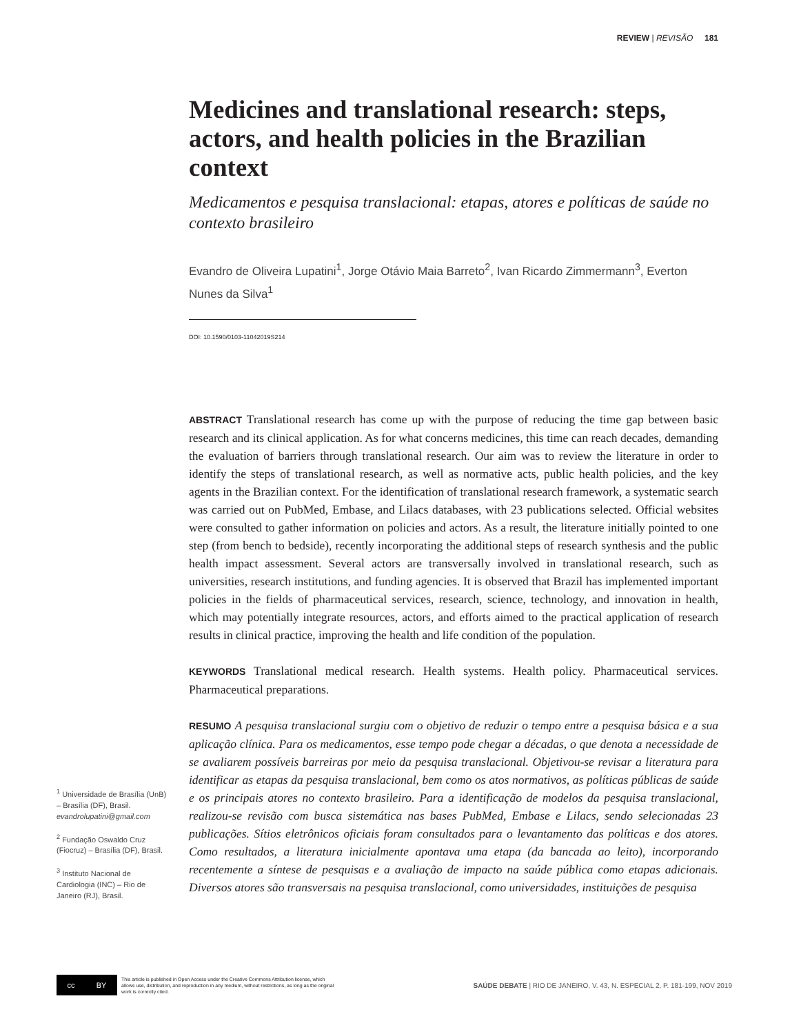REVIEW | REVISÃO 181
Medicines and translational research: steps, actors, and health policies in the Brazilian context
Medicamentos e pesquisa translacional: etapas, atores e políticas de saúde no contexto brasileiro
Evandro de Oliveira Lupatini<sup>1</sup>, Jorge Otávio Maia Barreto<sup>2</sup>, Ivan Ricardo Zimmermann<sup>3</sup>, Everton Nunes da Silva<sup>1</sup>
DOI: 10.1590/0103-11042019S214
ABSTRACT Translational research has come up with the purpose of reducing the time gap between basic research and its clinical application. As for what concerns medicines, this time can reach decades, demanding the evaluation of barriers through translational research. Our aim was to review the literature in order to identify the steps of translational research, as well as normative acts, public health policies, and the key agents in the Brazilian context. For the identification of translational research framework, a systematic search was carried out on PubMed, Embase, and Lilacs databases, with 23 publications selected. Official websites were consulted to gather information on policies and actors. As a result, the literature initially pointed to one step (from bench to bedside), recently incorporating the additional steps of research synthesis and the public health impact assessment. Several actors are transversally involved in translational research, such as universities, research institutions, and funding agencies. It is observed that Brazil has implemented important policies in the fields of pharmaceutical services, research, science, technology, and innovation in health, which may potentially integrate resources, actors, and efforts aimed to the practical application of research results in clinical practice, improving the health and life condition of the population.
KEYWORDS Translational medical research. Health systems. Health policy. Pharmaceutical services. Pharmaceutical preparations.
RESUMO A pesquisa translacional surgiu com o objetivo de reduzir o tempo entre a pesquisa básica e a sua aplicação clínica. Para os medicamentos, esse tempo pode chegar a décadas, o que denota a necessidade de se avaliarem possíveis barreiras por meio da pesquisa translacional. Objetivou-se revisar a literatura para identificar as etapas da pesquisa translacional, bem como os atos normativos, as políticas públicas de saúde e os principais atores no contexto brasileiro. Para a identificação de modelos da pesquisa translacional, realizou-se revisão com busca sistemática nas bases PubMed, Embase e Lilacs, sendo selecionadas 23 publicações. Sítios eletrônicos oficiais foram consultados para o levantamento das políticas e dos atores. Como resultados, a literatura inicialmente apontava uma etapa (da bancada ao leito), incorporando recentemente a síntese de pesquisas e a avaliação de impacto na saúde pública como etapas adicionais. Diversos atores são transversais na pesquisa translacional, como universidades, instituições de pesquisa
<sup>1</sup> Universidade de Brasília (UnB) – Brasília (DF), Brasil.
evandrolupatini@gmail.com
<sup>2</sup> Fundação Oswaldo Cruz (Fiocruz) – Brasília (DF), Brasil.
<sup>3</sup> Instituto Nacional de Cardiologia (INC) – Rio de Janeiro (RJ), Brasil.
cc BY
This article is published in Open Access under the Creative Commons Attribution license, which allows use, distribution, and reproduction in any medium, without restrictions, as long as the original work is correctly cited.
SAÚDE DEBATE | RIO DE JANEIRO, V. 43, N. ESPECIAL 2, P. 181-199, NOV 2019